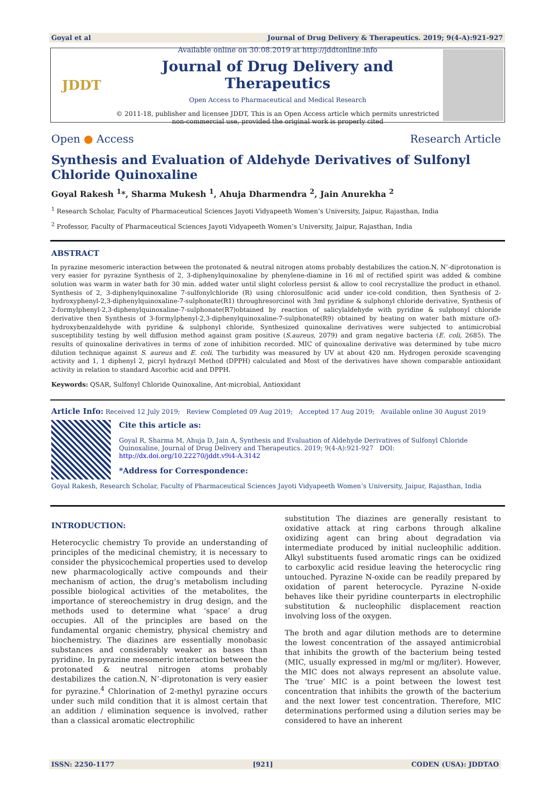Goyal et al Journal of Drug Delivery & Therapeutics. 2019; 9(4-A):921-927
JDDT
Available online on 30.08.2019 at http://jddtonline.info
Journal of Drug Delivery and Therapeutics
Open Access to Pharmaceutical and Medical Research
© 2011-18, publisher and licensee JDDT, This is an Open Access article which permits unrestricted
non-commercial use, provided the original work is properly cited
Open ● Access Research Article
Synthesis and Evaluation of Aldehyde Derivatives of Sulfonyl Chloride Quinoxaline
Goyal Rakesh <sup>1</sup>*, Sharma Mukesh <sup>1</sup>, Ahuja Dharmendra <sup>2</sup>, Jain Anurekha <sup>2</sup>
<sup>1</sup> Research Scholar, Faculty of Pharmaceutical Sciences Jayoti Vidyapeeth Women’s University, Jaipur, Rajasthan, India
<sup>2</sup> Professor, Faculty of Pharmaceutical Sciences Jayoti Vidyapeeth Women’s University, Jaipur, Rajasthan, India
ABSTRACT
In pyrazine mesomeric interaction between the protonated & neutral nitrogen atoms probably destabilizes the cation.N, N’-diprotonation is very easier for pyrazine Synthesis of 2, 3-diphenylquinoxaline by phenylene-diamine in 16 ml of rectified spirit was added & combine solution was warm in water bath for 30 min. added water until slight colorless persist & allow to cool recrystallize the product in ethanol. Synthesis of 2, 3-diphenylquinoxaline 7-sulfonylchloride (R) using chlorosulfonic acid under ice-cold condition, then Synthesis of 2-hydroxyphenyl-2,3-diphenylquinoxaline-7-sulphonate(R1) throughresorcinol with 3ml pyridine & sulphonyl chloride derivative, Synthesis of 2-formylphenyl-2,3-diphenylquinoxaline-7-sulphonate(R7)obtained by reaction of salicylaldehyde with pyridine & sulphonyl chloride derivative then Synthesis of 3-formylphenyl-2,3-diphenylquinoxaline-7-sulphonate(R9) obtained by heating on water bath mixture of3-hydroxybenzaldehyde with pyridine & sulphonyl chloride, Synthesized quinoxaline derivatives were subjected to antimicrobial susceptibility testing by well diffusion method against gram positive (S.aureus, 2079) and gram negative bacteria (E. coli, 2685). The results of quinoxaline derivatives in terms of zone of inhibition recorded. MIC of quinoxaline derivative was determined by tube micro dilution technique against S. aureus and E. coli. The turbidity was measured by UV at about 420 nm. Hydrogen peroxide scavenging activity and 1, 1 diphenyl 2, picryl hydrazyl Method (DPPH) calculated and Most of the derivatives have shown comparable antioxidant activity in relation to standard Ascorbic acid and DPPH.
Keywords: QSAR, Sulfonyl Chloride Quinoxaline, Ant-microbial, Antioxidant
Article Info: Received 12 July 2019; Review Completed 09 Aug 2019; Accepted 17 Aug 2019; Available online 30 August 2019
Cite this article as:
Goyal R, Sharma M, Ahuja D, Jain A, Synthesis and Evaluation of Aldehyde Derivatives of Sulfonyl Chloride Quinoxaline, Journal of Drug Delivery and Therapeutics. 2019; 9(4-A):921-927 DOI: http://dx.doi.org/10.22270/jddt.v9i4-A.3142
*Address for Correspondence:
Goyal Rakesh, Research Scholar, Faculty of Pharmaceutical Sciences Jayoti Vidyapeeth Women’s University, Jaipur, Rajasthan, India
INTRODUCTION:
Heterocyclic chemistry To provide an understanding of principles of the medicinal chemistry, it is necessary to consider the physicochemical properties used to develop new pharmacologically active compounds and their mechanism of action, the drug’s metabolism including possible biological activities of the metabolites, the importance of stereochemistry in drug design, and the methods used to determine what ‘space’ a drug occupies. All of the principles are based on the fundamental organic chemistry, physical chemistry and biochemistry. The diazines are essentially monobasic substances and considerably weaker as bases than pyridine. In pyrazine mesomeric interaction between the protonated & neutral nitrogen atoms probably destabilizes the cation.N, N’-diprotonation is very easier for pyrazine.<sup>4</sup> Chlorination of 2-methyl pyrazine occurs under such mild condition that it is almost certain that an addition / elimination sequence is involved, rather than a classical aromatic electrophilic
substitution The diazines are generally resistant to oxidative attack at ring carbons through alkaline oxidizing agent can bring about degradation via intermediate produced by initial nucleophilic addition. Alkyl substituents fused aromatic rings can be oxidized to carboxylic acid residue leaving the heterocyclic ring untouched. Pyrazine N-oxide can be readily prepared by oxidation of parent heterocycle. Pyrazine N-oxide behaves like their pyridine counterparts in electrophilic substitution & nucleophilic displacement reaction involving loss of the oxygen.
The broth and agar dilution methods are to determine the lowest concentration of the assayed antimicrobial that inhibits the growth of the bacterium being tested (MIC, usually expressed in mg/ml or mg/liter). However, the MIC does not always represent an absolute value. The ‘true’ MIC is a point between the lowest test concentration that inhibits the growth of the bacterium and the next lower test concentration. Therefore, MIC determinations performed using a dilution series may be considered to have an inherent
ISSN: 2250-1177 [921] CODEN (USA): JDDTAO